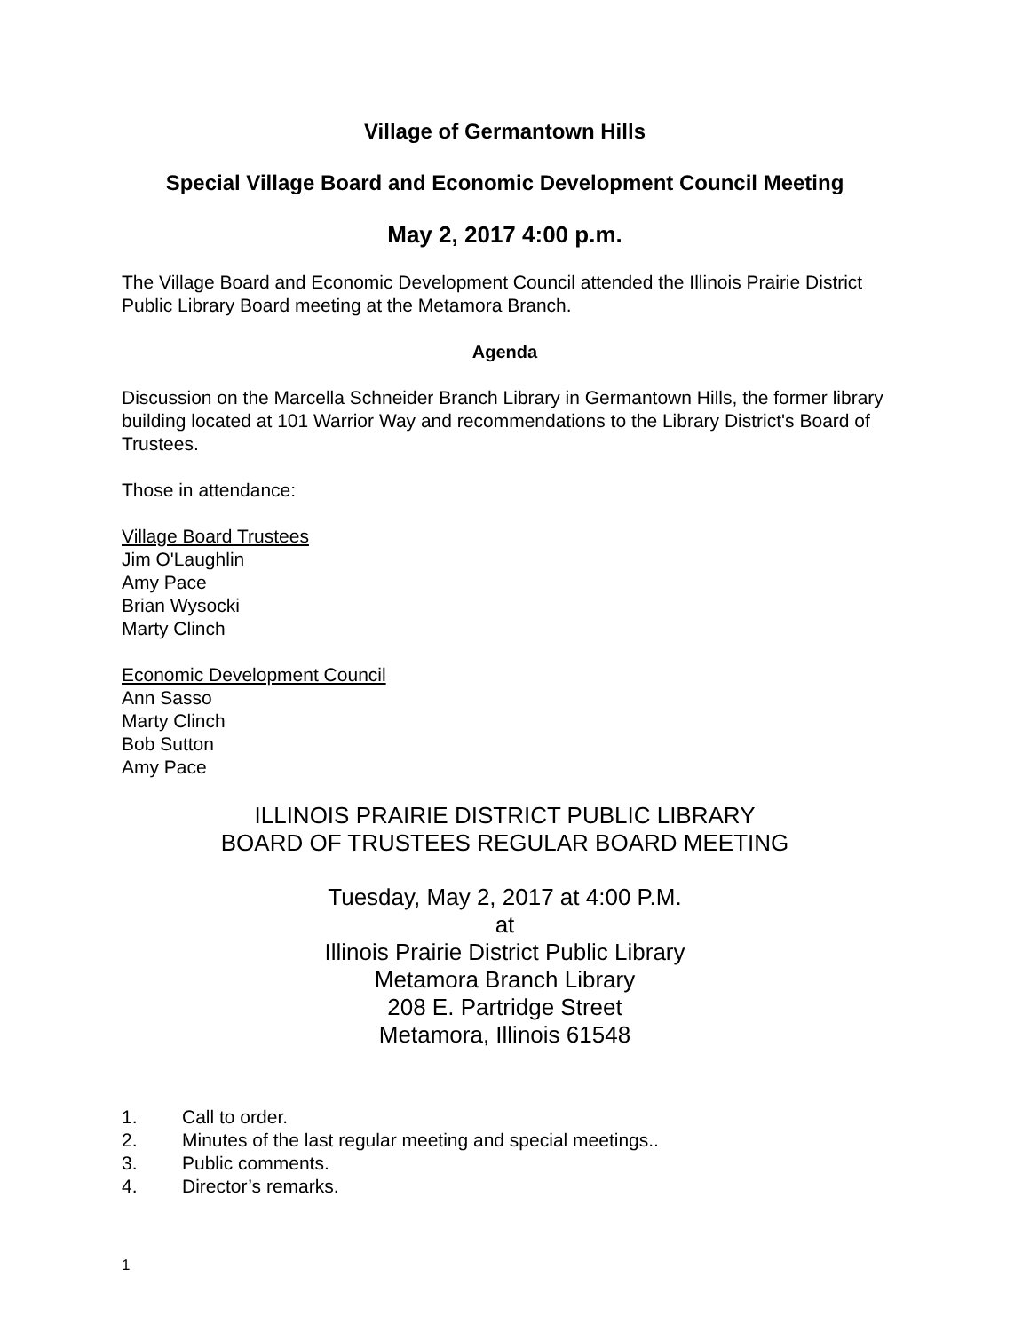Village of Germantown Hills
Special Village Board and Economic Development Council Meeting
May 2, 2017 4:00 p.m.
The Village Board and Economic Development Council attended the Illinois Prairie District Public Library Board meeting at the Metamora Branch.
Agenda
Discussion on the Marcella Schneider Branch Library in Germantown Hills, the former library building located at 101 Warrior Way and recommendations to the Library District's Board of Trustees.
Those in attendance:
Village Board Trustees
Jim O'Laughlin
Amy Pace
Brian Wysocki
Marty Clinch
Economic Development Council
Ann Sasso
Marty Clinch
Bob Sutton
Amy Pace
ILLINOIS PRAIRIE DISTRICT PUBLIC LIBRARY
BOARD OF TRUSTEES REGULAR BOARD MEETING
Tuesday, May 2, 2017 at 4:00 P.M.
at
Illinois Prairie District Public Library
Metamora Branch Library
208 E. Partridge Street
Metamora, Illinois 61548
1. Call to order.
2. Minutes of the last regular meeting and special meetings..
3. Public comments.
4. Director’s remarks.
1